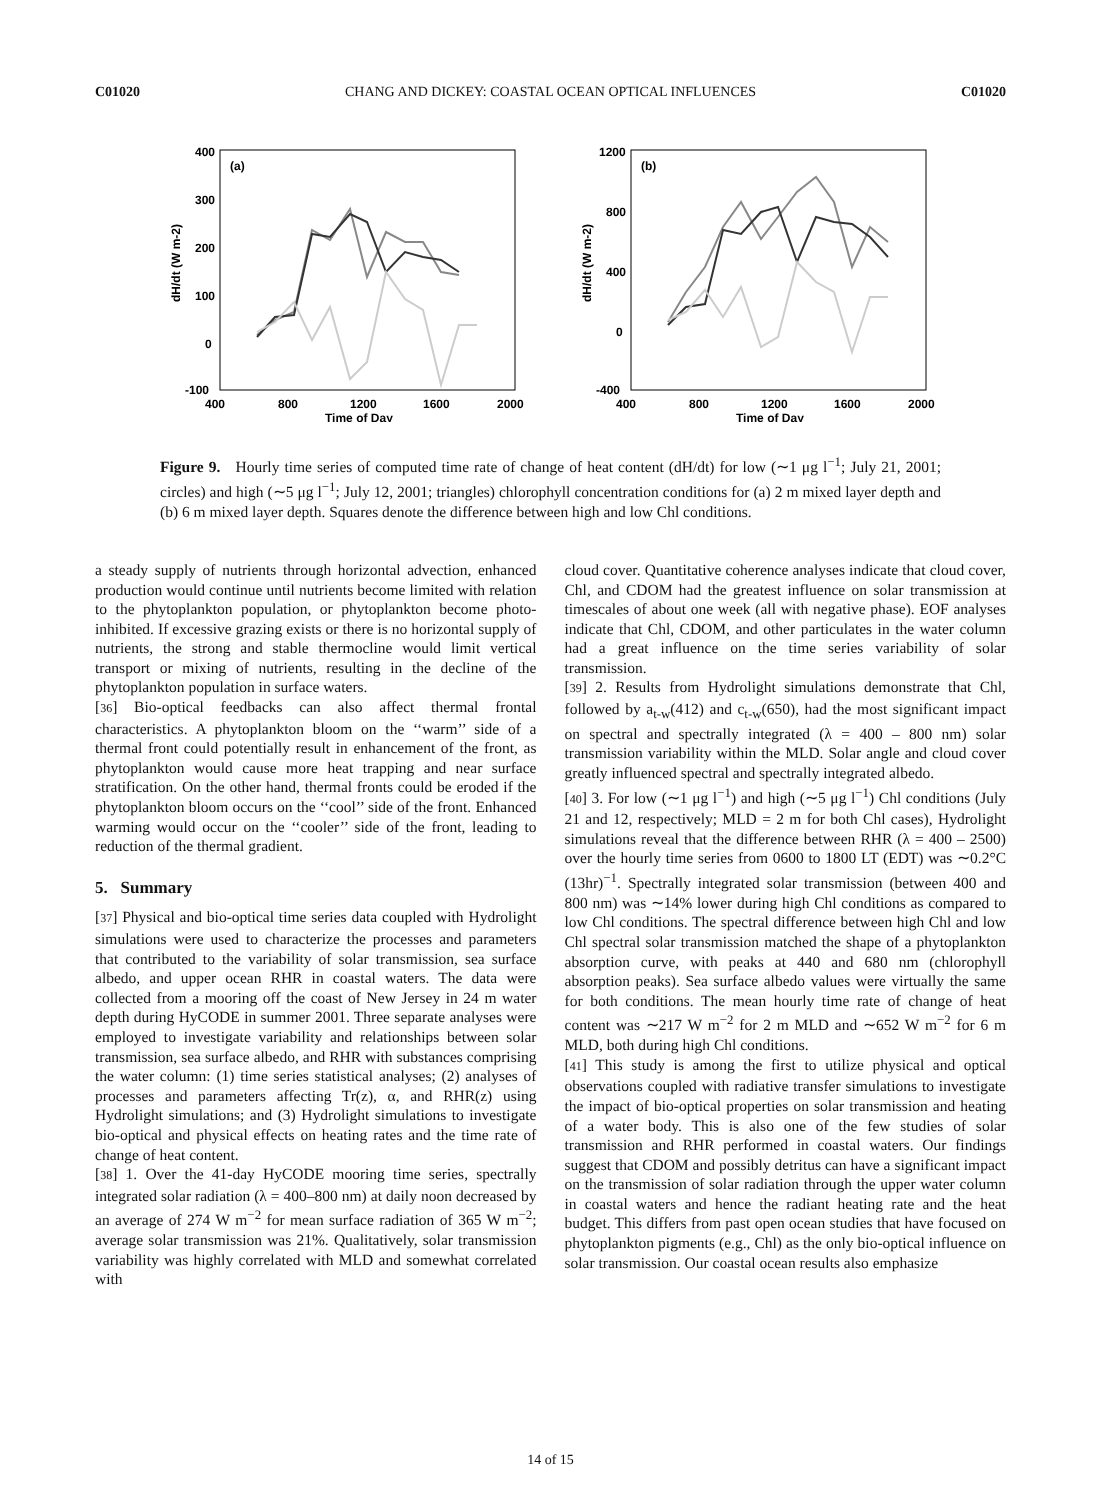C01020 CHANG AND DICKEY: COASTAL OCEAN OPTICAL INFLUENCES C01020
(a)
400
300
200
100
0
-100
400
800
1200
1600
2000
Time of Day
dH/dt (W m-2)
(b)
1200
800
400
0
-400
400
800
1200
1600
2000
Time of Day
dH/dt (W m-2)
Figure 9. Hourly time series of computed time rate of change of heat content (dH/dt) for low (∼1 μg l<sup>−1</sup>; July 21, 2001; circles) and high (∼5 μg l<sup>−1</sup>; July 12, 2001; triangles) chlorophyll concentration conditions for (a) 2 m mixed layer depth and (b) 6 m mixed layer depth. Squares denote the difference between high and low Chl conditions.
a steady supply of nutrients through horizontal advection, enhanced production would continue until nutrients become limited with relation to the phytoplankton population, or phytoplankton become photo-inhibited. If excessive grazing exists or there is no horizontal supply of nutrients, the strong and stable thermocline would limit vertical transport or mixing of nutrients, resulting in the decline of the phytoplankton population in surface waters.
[36] Bio-optical feedbacks can also affect thermal frontal characteristics. A phytoplankton bloom on the ‘‘warm’’ side of a thermal front could potentially result in enhancement of the front, as phytoplankton would cause more heat trapping and near surface stratification. On the other hand, thermal fronts could be eroded if the phytoplankton bloom occurs on the ‘‘cool’’ side of the front. Enhanced warming would occur on the ‘‘cooler’’ side of the front, leading to reduction of the thermal gradient.
5. Summary
[37] Physical and bio-optical time series data coupled with Hydrolight simulations were used to characterize the processes and parameters that contributed to the variability of solar transmission, sea surface albedo, and upper ocean RHR in coastal waters. The data were collected from a mooring off the coast of New Jersey in 24 m water depth during HyCODE in summer 2001. Three separate analyses were employed to investigate variability and relationships between solar transmission, sea surface albedo, and RHR with substances comprising the water column: (1) time series statistical analyses; (2) analyses of processes and parameters affecting Tr(z), α, and RHR(z) using Hydrolight simulations; and (3) Hydrolight simulations to investigate bio-optical and physical effects on heating rates and the time rate of change of heat content.
[38] 1. Over the 41-day HyCODE mooring time series, spectrally integrated solar radiation (λ = 400–800 nm) at daily noon decreased by an average of 274 W m<sup>−2</sup> for mean surface radiation of 365 W m<sup>−2</sup>; average solar transmission was 21%. Qualitatively, solar transmission variability was highly correlated with MLD and somewhat correlated with
cloud cover. Quantitative coherence analyses indicate that cloud cover, Chl, and CDOM had the greatest influence on solar transmission at timescales of about one week (all with negative phase). EOF analyses indicate that Chl, CDOM, and other particulates in the water column had a great influence on the time series variability of solar transmission.
[39] 2. Results from Hydrolight simulations demonstrate that Chl, followed by a<sub>t-w</sub>(412) and c<sub>t-w</sub>(650), had the most significant impact on spectral and spectrally integrated (λ = 400 – 800 nm) solar transmission variability within the MLD. Solar angle and cloud cover greatly influenced spectral and spectrally integrated albedo.
[40] 3. For low (∼1 μg l<sup>−1</sup>) and high (∼5 μg l<sup>−1</sup>) Chl conditions (July 21 and 12, respectively; MLD = 2 m for both Chl cases), Hydrolight simulations reveal that the difference between RHR (λ = 400 – 2500) over the hourly time series from 0600 to 1800 LT (EDT) was ∼0.2°C (13hr)<sup>−1</sup>. Spectrally integrated solar transmission (between 400 and 800 nm) was ∼14% lower during high Chl conditions as compared to low Chl conditions. The spectral difference between high Chl and low Chl spectral solar transmission matched the shape of a phytoplankton absorption curve, with peaks at 440 and 680 nm (chlorophyll absorption peaks). Sea surface albedo values were virtually the same for both conditions. The mean hourly time rate of change of heat content was ∼217 W m<sup>−2</sup> for 2 m MLD and ∼652 W m<sup>−2</sup> for 6 m MLD, both during high Chl conditions.
[41] This study is among the first to utilize physical and optical observations coupled with radiative transfer simulations to investigate the impact of bio-optical properties on solar transmission and heating of a water body. This is also one of the few studies of solar transmission and RHR performed in coastal waters. Our findings suggest that CDOM and possibly detritus can have a significant impact on the transmission of solar radiation through the upper water column in coastal waters and hence the radiant heating rate and the heat budget. This differs from past open ocean studies that have focused on phytoplankton pigments (e.g., Chl) as the only bio-optical influence on solar transmission. Our coastal ocean results also emphasize
14 of 15